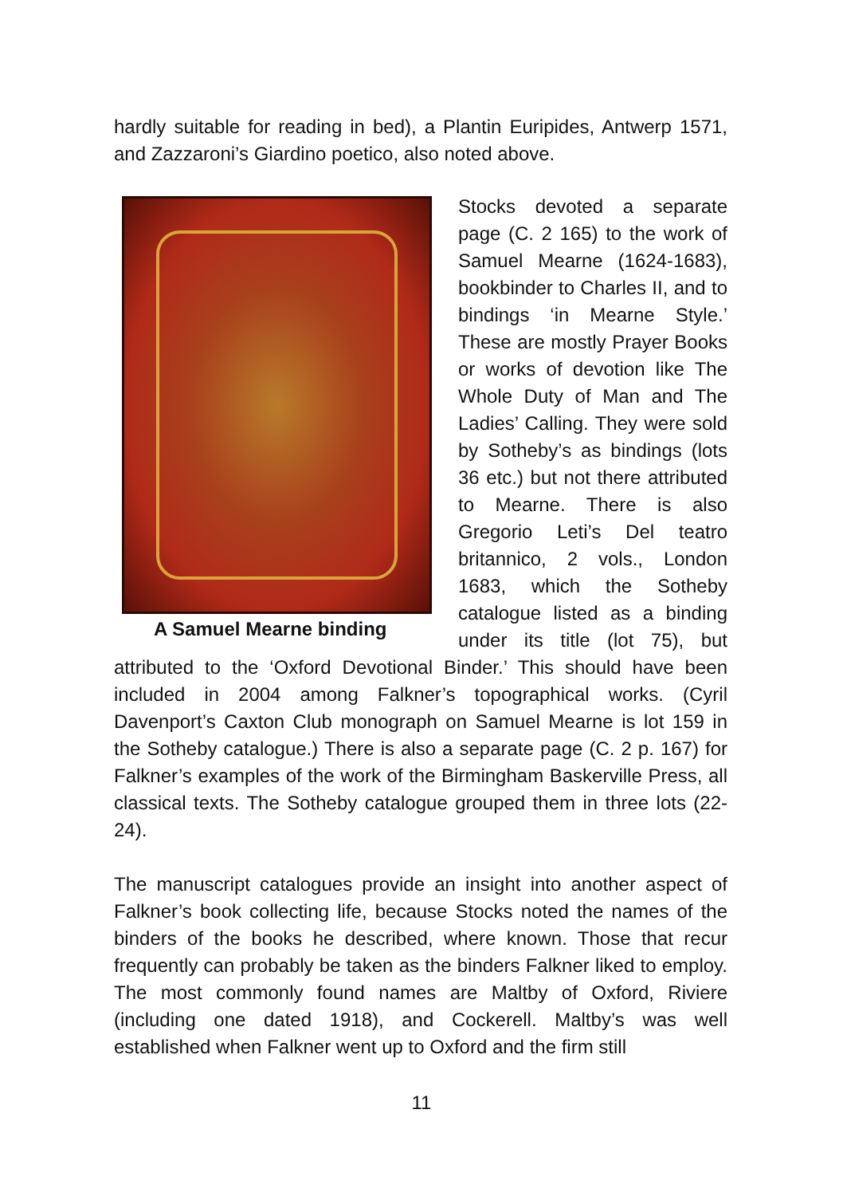hardly suitable for reading in bed), a Plantin Euripides, Antwerp 1571, and Zazzaroni’s Giardino poetico, also noted above.
A Samuel Mearne binding
Stocks devoted a separate page (C. 2 165) to the work of Samuel Mearne (1624-1683), bookbinder to Charles II, and to bindings ‘in Mearne Style.’ These are mostly Prayer Books or works of devotion like The Whole Duty of Man and The Ladies’ Calling. They were sold by Sotheby’s as bindings (lots 36 etc.) but not there attributed to Mearne. There is also Gregorio Leti’s Del teatro britannico, 2 vols., London 1683, which the Sotheby catalogue listed as a binding under its title (lot 75), but attributed to the ‘Oxford Devotional Binder.’ This should have been included in 2004 among Falkner’s topographical works. (Cyril Davenport’s Caxton Club monograph on Samuel Mearne is lot 159 in the Sotheby catalogue.) There is also a separate page (C. 2 p. 167) for Falkner’s examples of the work of the Birmingham Baskerville Press, all classical texts. The Sotheby catalogue grouped them in three lots (22-24).
The manuscript catalogues provide an insight into another aspect of Falkner’s book collecting life, because Stocks noted the names of the binders of the books he described, where known. Those that recur frequently can probably be taken as the binders Falkner liked to employ. The most commonly found names are Maltby of Oxford, Riviere (including one dated 1918), and Cockerell. Maltby’s was well established when Falkner went up to Oxford and the firm still
11